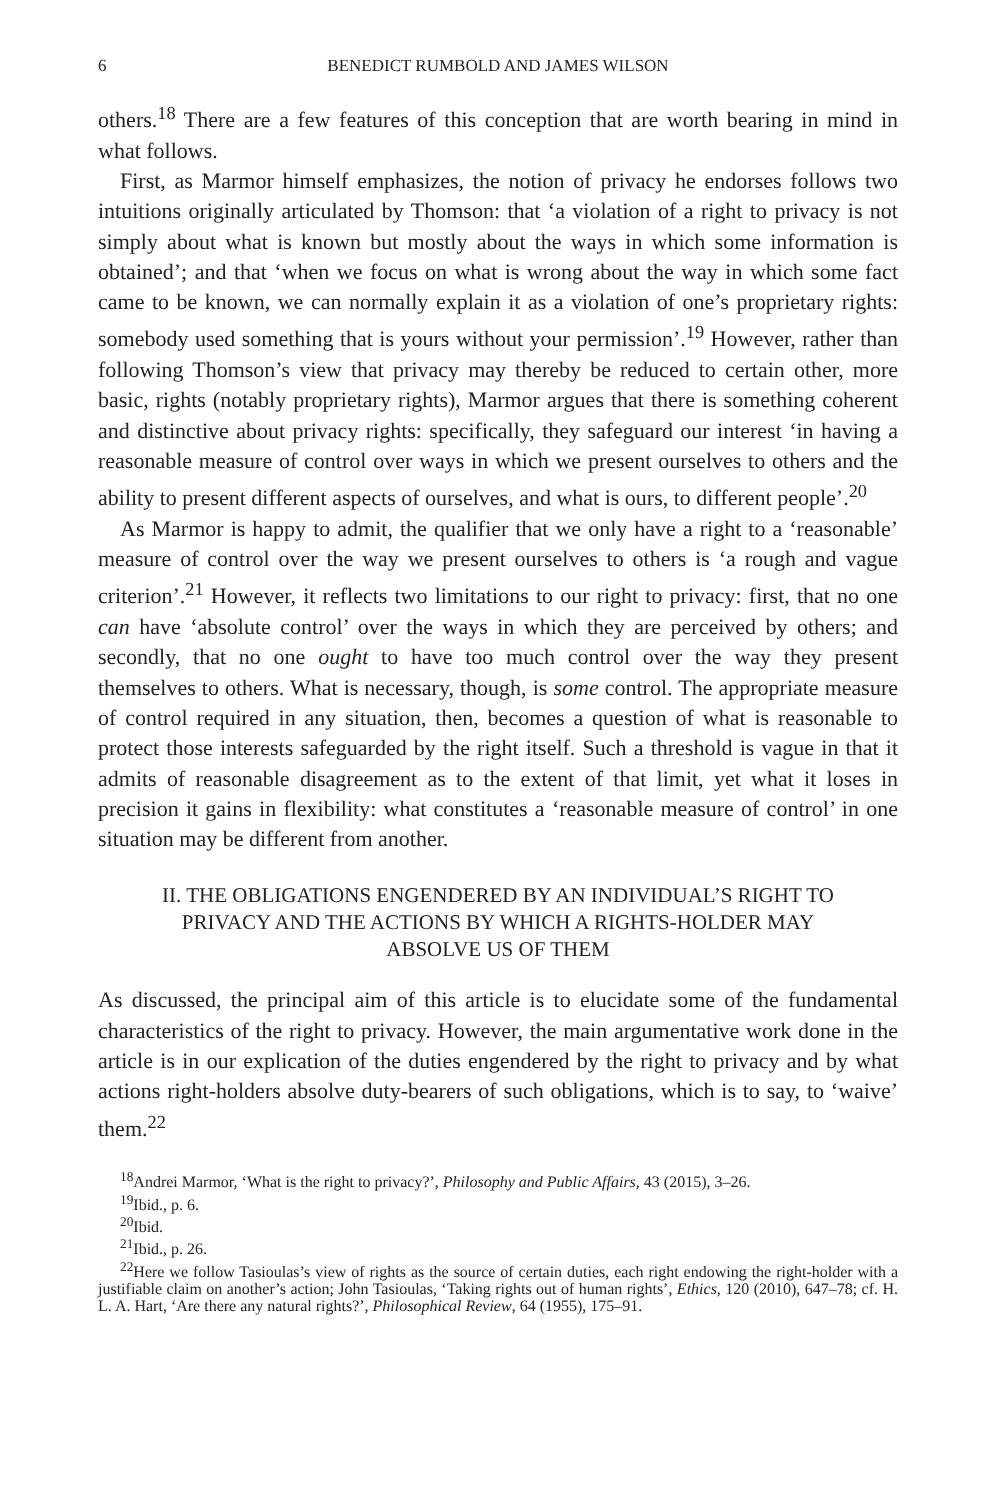6 BENEDICT RUMBOLD AND JAMES WILSON
others.<sup>18</sup> There are a few features of this conception that are worth bearing in mind in what follows.
First, as Marmor himself emphasizes, the notion of privacy he endorses follows two intuitions originally articulated by Thomson: that ‘a violation of a right to privacy is not simply about what is known but mostly about the ways in which some information is obtained’; and that ‘when we focus on what is wrong about the way in which some fact came to be known, we can normally explain it as a violation of one’s proprietary rights: somebody used something that is yours without your permission’.<sup>19</sup> However, rather than following Thomson’s view that privacy may thereby be reduced to certain other, more basic, rights (notably proprietary rights), Marmor argues that there is something coherent and distinctive about privacy rights: specifically, they safeguard our interest ‘in having a reasonable measure of control over ways in which we present ourselves to others and the ability to present different aspects of ourselves, and what is ours, to different people’.<sup>20</sup>
As Marmor is happy to admit, the qualifier that we only have a right to a ‘reasonable’ measure of control over the way we present ourselves to others is ‘a rough and vague criterion’.<sup>21</sup> However, it reflects two limitations to our right to privacy: first, that no one can have ‘absolute control’ over the ways in which they are perceived by others; and secondly, that no one ought to have too much control over the way they present themselves to others. What is necessary, though, is some control. The appropriate measure of control required in any situation, then, becomes a question of what is reasonable to protect those interests safeguarded by the right itself. Such a threshold is vague in that it admits of reasonable disagreement as to the extent of that limit, yet what it loses in precision it gains in flexibility: what constitutes a ‘reasonable measure of control’ in one situation may be different from another.
II. THE OBLIGATIONS ENGENDERED BY AN INDIVIDUAL’S RIGHT TO PRIVACY AND THE ACTIONS BY WHICH A RIGHTS-HOLDER MAY ABSOLVE US OF THEM
As discussed, the principal aim of this article is to elucidate some of the fundamental characteristics of the right to privacy. However, the main argumentative work done in the article is in our explication of the duties engendered by the right to privacy and by what actions right-holders absolve duty-bearers of such obligations, which is to say, to ‘waive’ them.<sup>22</sup>
<sup>18</sup> Andrei Marmor, ‘What is the right to privacy?’, Philosophy and Public Affairs, 43 (2015), 3–26.
<sup>19</sup> Ibid., p. 6.
<sup>20</sup> Ibid.
<sup>21</sup> Ibid., p. 26.
<sup>22</sup> Here we follow Tasioulas’s view of rights as the source of certain duties, each right endowing the right-holder with a justifiable claim on another’s action; John Tasioulas, ‘Taking rights out of human rights’, Ethics, 120 (2010), 647–78; cf. H. L. A. Hart, ‘Are there any natural rights?’, Philosophical Review, 64 (1955), 175–91.